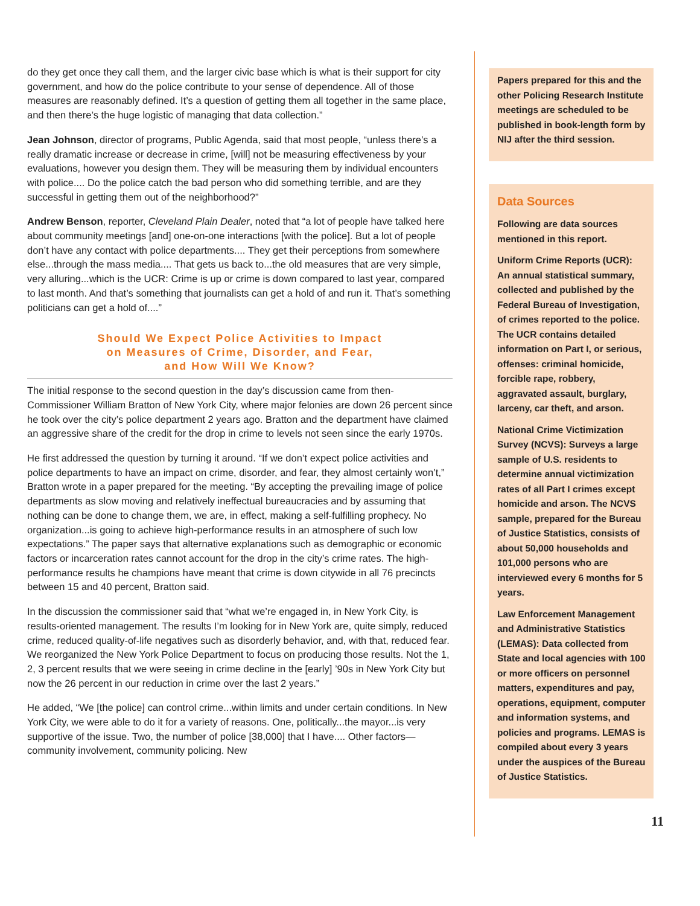do they get once they call them, and the larger civic base which is what is their support for city government, and how do the police contribute to your sense of dependence. All of those measures are reasonably defined. It’s a question of getting them all together in the same place, and then there’s the huge logistic of managing that data collection.”
Jean Johnson, director of programs, Public Agenda, said that most people, “unless there’s a really dramatic increase or decrease in crime, [will] not be measuring effectiveness by your evaluations, however you design them. They will be measuring them by individual encounters with police.... Do the police catch the bad person who did something terrible, and are they successful in getting them out of the neighborhood?”
Andrew Benson, reporter, Cleveland Plain Dealer, noted that “a lot of people have talked here about community meetings [and] one-on-one interactions [with the police]. But a lot of people don’t have any contact with police departments.... They get their perceptions from somewhere else...through the mass media.... That gets us back to...the old measures that are very simple, very alluring...which is the UCR: Crime is up or crime is down compared to last year, compared to last month. And that’s something that journalists can get a hold of and run it. That’s something politicians can get a hold of....”
Should We Expect Police Activities to Impact
on Measures of Crime, Disorder, and Fear,
and How Will We Know?
The initial response to the second question in the day’s discussion came from then-Commissioner William Bratton of New York City, where major felonies are down 26 percent since he took over the city’s police department 2 years ago. Bratton and the department have claimed an aggressive share of the credit for the drop in crime to levels not seen since the early 1970s.
He first addressed the question by turning it around. “If we don’t expect police activities and police departments to have an impact on crime, disorder, and fear, they almost certainly won’t,” Bratton wrote in a paper prepared for the meeting. “By accepting the prevailing image of police departments as slow moving and relatively ineffectual bureaucracies and by assuming that nothing can be done to change them, we are, in effect, making a self-fulfilling prophecy. No organization...is going to achieve high-performance results in an atmosphere of such low expectations.” The paper says that alternative explanations such as demographic or economic factors or incarceration rates cannot account for the drop in the city’s crime rates. The high-performance results he champions have meant that crime is down citywide in all 76 precincts between 15 and 40 percent, Bratton said.
In the discussion the commissioner said that “what we’re engaged in, in New York City, is results-oriented management. The results I’m looking for in New York are, quite simply, reduced crime, reduced quality-of-life negatives such as disorderly behavior, and, with that, reduced fear. We reorganized the New York Police Department to focus on producing those results. Not the 1, 2, 3 percent results that we were seeing in crime decline in the [early] ’90s in New York City but now the 26 percent in our reduction in crime over the last 2 years.”
He added, “We [the police] can control crime...within limits and under certain conditions. In New York City, we were able to do it for a variety of reasons. One, politically...the mayor...is very supportive of the issue. Two, the number of police [38,000] that I have.... Other factors—community involvement, community policing. New
Papers prepared for this and the other Policing Research Institute meetings are scheduled to be published in book-length form by NIJ after the third session.
Data Sources
Following are data sources mentioned in this report.
Uniform Crime Reports (UCR): An annual statistical summary, collected and published by the Federal Bureau of Investigation, of crimes reported to the police. The UCR contains detailed information on Part I, or serious, offenses: criminal homicide, forcible rape, robbery, aggravated assault, burglary, larceny, car theft, and arson.
National Crime Victimization Survey (NCVS): Surveys a large sample of U.S. residents to determine annual victimization rates of all Part I crimes except homicide and arson. The NCVS sample, prepared for the Bureau of Justice Statistics, consists of about 50,000 households and 101,000 persons who are interviewed every 6 months for 5 years.
Law Enforcement Management and Administrative Statistics (LEMAS): Data collected from State and local agencies with 100 or more officers on personnel matters, expenditures and pay, operations, equipment, computer and information systems, and policies and programs. LEMAS is compiled about every 3 years under the auspices of the Bureau of Justice Statistics.
11